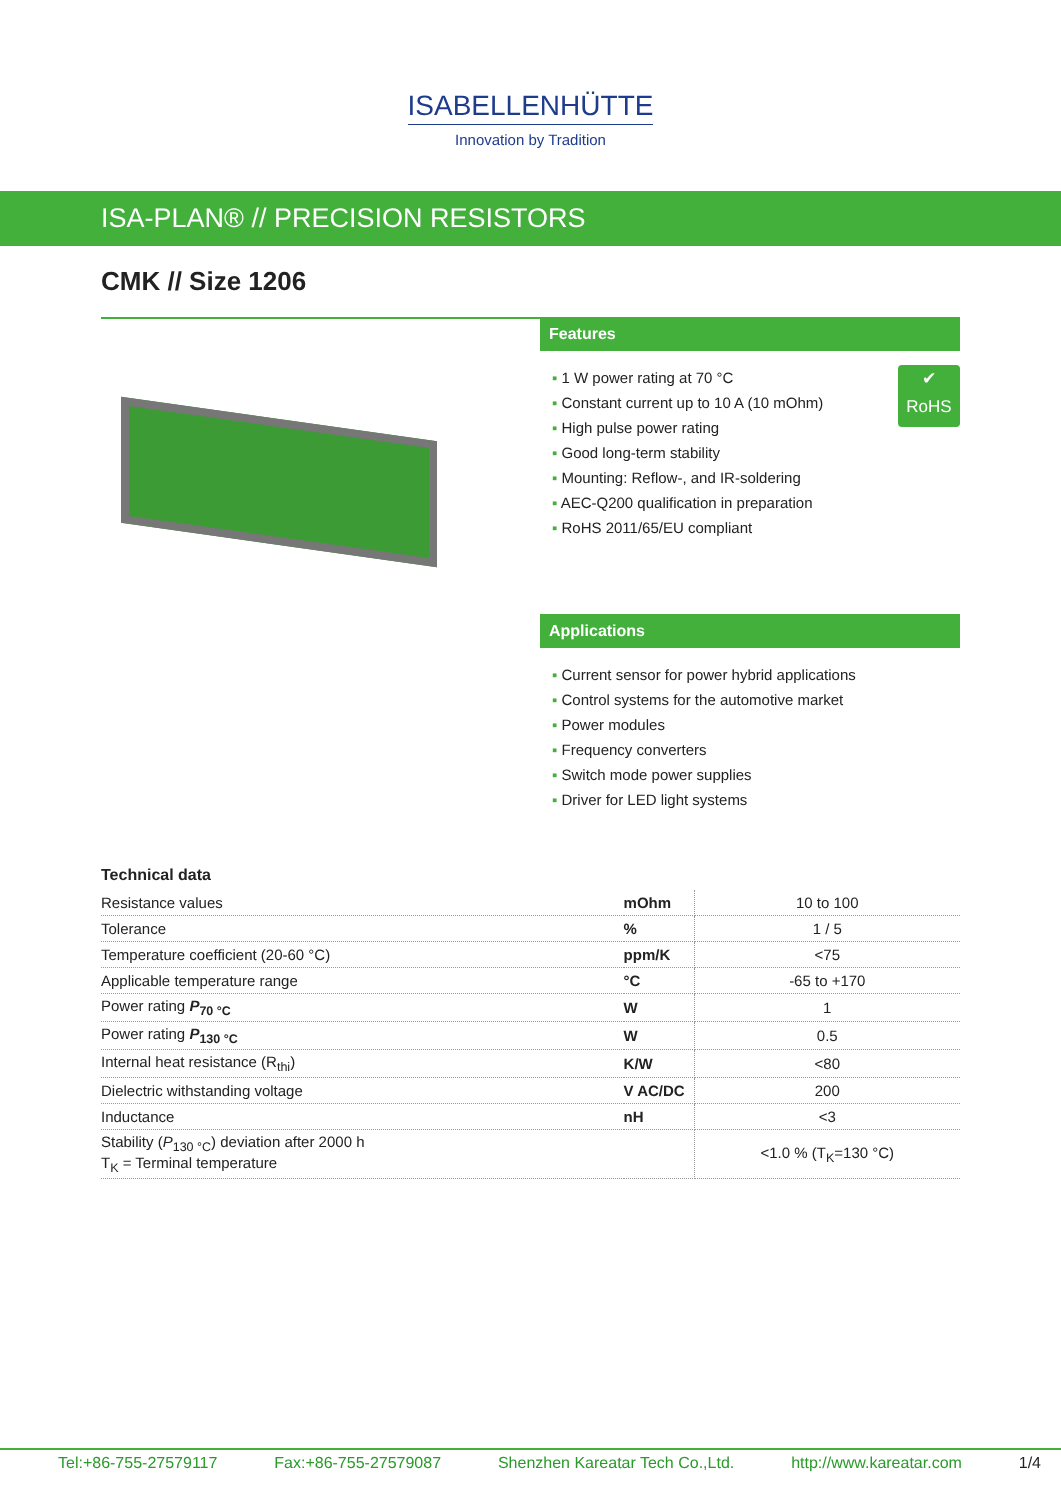ISABELLENHÜTTE
Innovation by Tradition
ISA-PLAN® // PRECISION RESISTORS
CMK // Size 1206
Features
✔
RoHS
1 W power rating at 70 °C
Constant current up to 10 A (10 mOhm)
High pulse power rating
Good long-term stability
Mounting: Reflow-, and IR-soldering
AEC-Q200 qualification in preparation
RoHS 2011/65/EU compliant
Applications
Current sensor for power hybrid applications
Control systems for the automotive market
Power modules
Frequency converters
Switch mode power supplies
Driver for LED light systems
Technical data
| Resistance values | mOhm | 10 to 100 |
| Tolerance | % | 1 / 5 |
| Temperature coefficient (20-60 °C) | ppm/K | <75 |
| Applicable temperature range | °C | -65 to +170 |
| Power rating P<sub>70 °C</sub> | W | 1 |
| Power rating P<sub>130 °C</sub> | W | 0.5 |
| Internal heat resistance (R<sub>thi</sub>) | K/W | <80 |
| Dielectric withstanding voltage | V AC/DC | 200 |
| Inductance | nH | <3 |
| Stability ( P<sub>130 °C</sub>) deviation after 2000 h T<sub>K</sub> = Terminal temperature | | <1.0 % (T<sub>K</sub>=130 °C) |
Tel:+86-755-27579117 Fax:+86-755-27579087 Shenzhen Kareatar Tech Co.,Ltd. http://www.kareatar.com 1/4